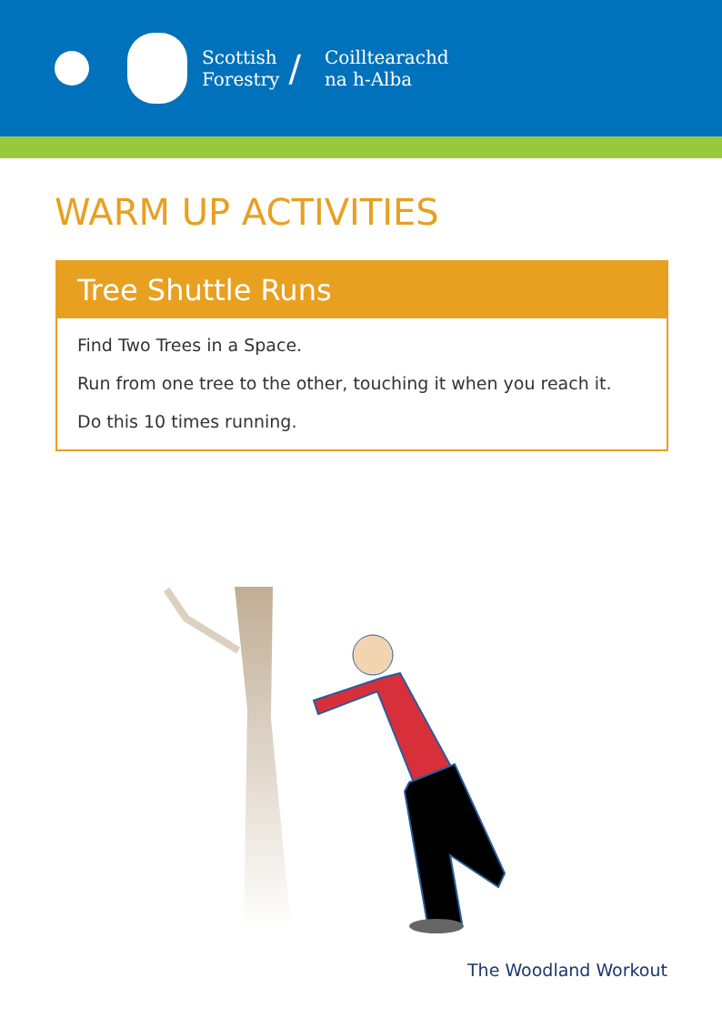Scottish
Forestry
/
Coilltearachd
na h-Alba
WARM UP ACTIVITIES
Tree Shuttle Runs
Find Two Trees in a Space.
Run from one tree to the other, touching it when you reach it.
Do this 10 times running.
The Woodland Workout